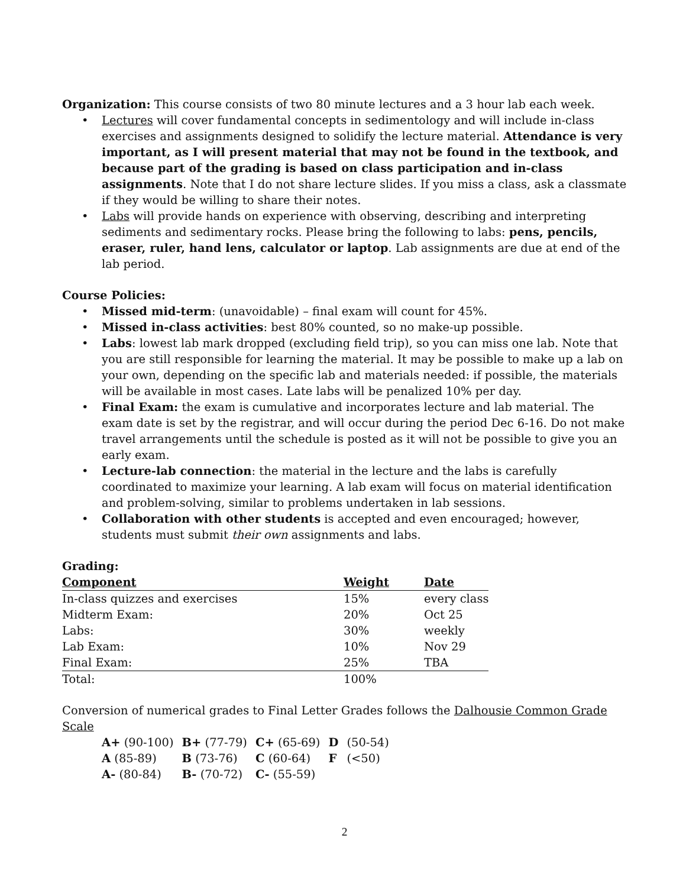Organization: This course consists of two 80 minute lectures and a 3 hour lab each week.
• Lectures will cover fundamental concepts in sedimentology and will include in-class exercises and assignments designed to solidify the lecture material. Attendance is very important, as I will present material that may not be found in the textbook, and because part of the grading is based on class participation and in-class assignments. Note that I do not share lecture slides. If you miss a class, ask a classmate if they would be willing to share their notes.
• Labs will provide hands on experience with observing, describing and interpreting sediments and sedimentary rocks. Please bring the following to labs: pens, pencils, eraser, ruler, hand lens, calculator or laptop. Lab assignments are due at end of the lab period.
Course Policies:
• Missed mid-term: (unavoidable) – final exam will count for 45%.
• Missed in-class activities: best 80% counted, so no make-up possible.
• Labs: lowest lab mark dropped (excluding field trip), so you can miss one lab. Note that you are still responsible for learning the material. It may be possible to make up a lab on your own, depending on the specific lab and materials needed: if possible, the materials will be available in most cases. Late labs will be penalized 10% per day.
• Final Exam: the exam is cumulative and incorporates lecture and lab material. The exam date is set by the registrar, and will occur during the period Dec 6-16. Do not make travel arrangements until the schedule is posted as it will not be possible to give you an early exam.
• Lecture-lab connection: the material in the lecture and the labs is carefully coordinated to maximize your learning. A lab exam will focus on material identification and problem-solving, similar to problems undertaken in lab sessions.
• Collaboration with other students is accepted and even encouraged; however, students must submit their own assignments and labs.
Grading:
| Component | Weight | Date |
| --- | --- | --- |
| In-class quizzes and exercises | 15% | every class |
| Midterm Exam: | 20% | Oct 25 |
| Labs: | 30% | weekly |
| Lab Exam: | 10% | Nov 29 |
| Final Exam: | 25% | TBA |
| Total: | 100% | |
Conversion of numerical grades to Final Letter Grades follows the Dalhousie Common Grade Scale
| A+ (90-100) | B+ (77-79) | C+ (65-69) | D | (50-54) |
| A (85-89) | B (73-76) | C (60-64) | F | (<50) |
| A- (80-84) | B- (70-72) | C- (55-59) | | |
2